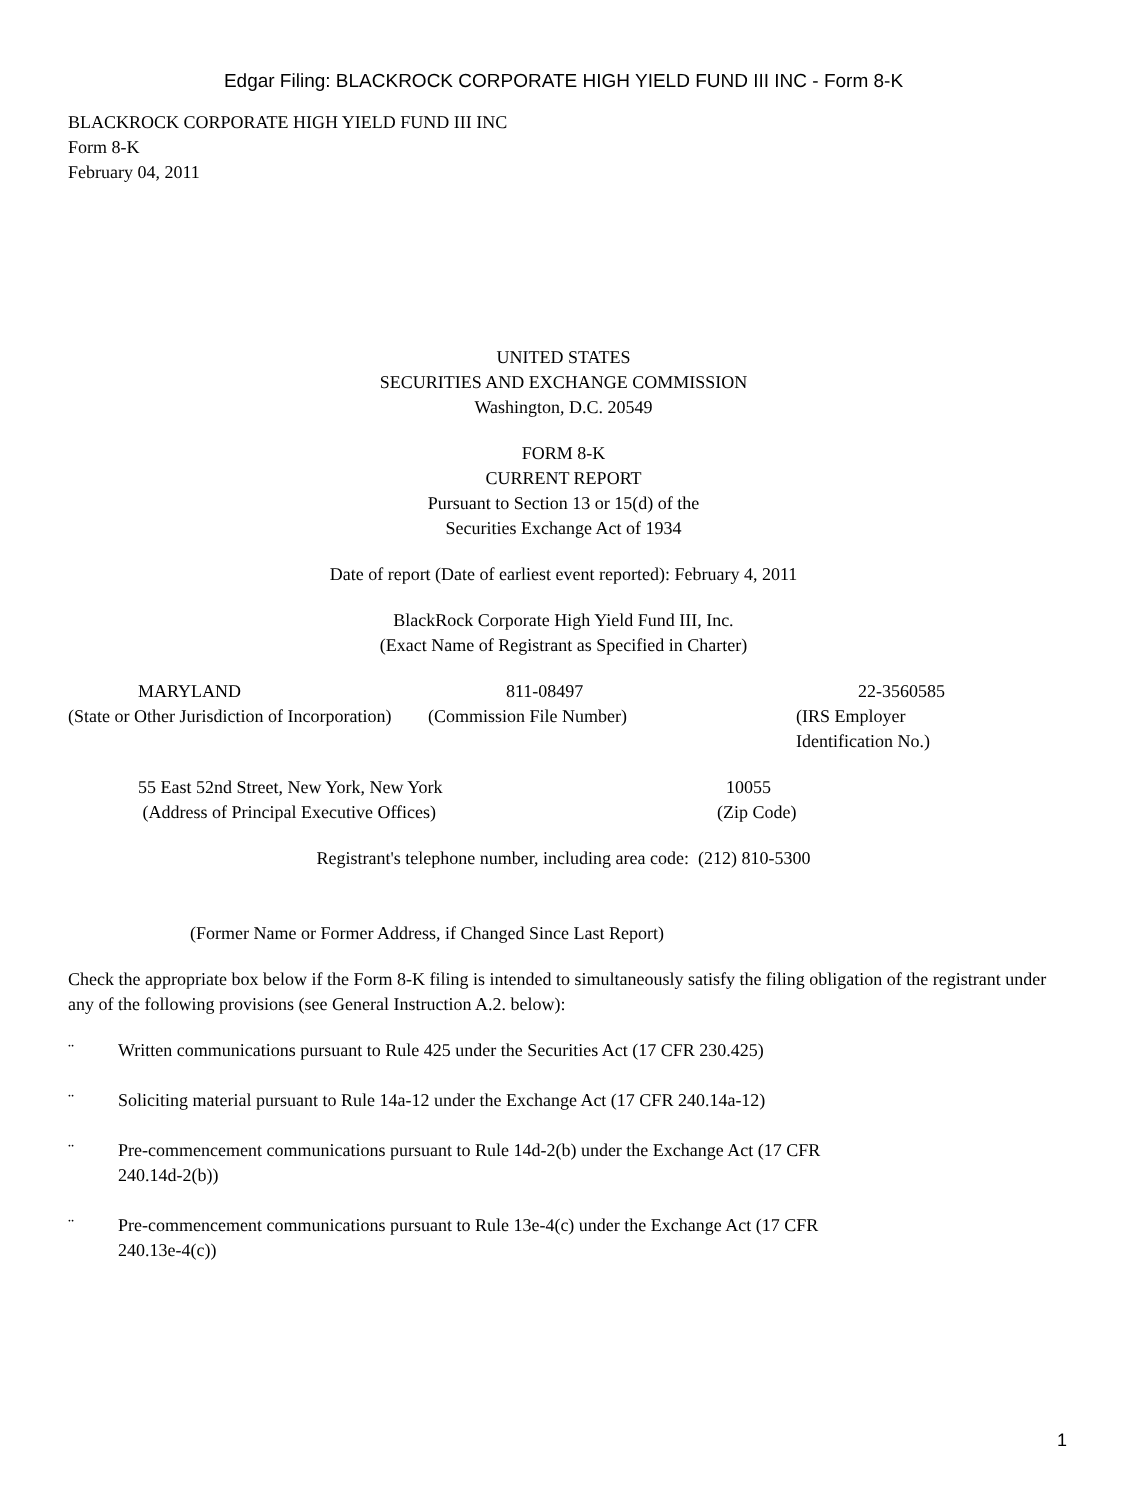Edgar Filing: BLACKROCK CORPORATE HIGH YIELD FUND III INC - Form 8-K
BLACKROCK CORPORATE HIGH YIELD FUND III INC
Form 8-K
February 04, 2011
UNITED STATES
SECURITIES AND EXCHANGE COMMISSION
Washington, D.C. 20549
FORM 8-K
CURRENT REPORT
Pursuant to Section 13 or 15(d) of the
Securities Exchange Act of 1934
Date of report (Date of earliest event reported): February 4, 2011
BlackRock Corporate High Yield Fund III, Inc.
(Exact Name of Registrant as Specified in Charter)
| MARYLAND | 811-08497 | 22-3560585 |
| (State or Other Jurisdiction of Incorporation) | (Commission File Number) | (IRS Employer Identification No.) |
| 55 East 52nd Street, New York, New York (Address of Principal Executive Offices) | 10055 (Zip Code) |
Registrant's telephone number, including area code: (212) 810-5300
(Former Name or Former Address, if Changed Since Last Report)
Check the appropriate box below if the Form 8-K filing is intended to simultaneously satisfy the filing obligation of the registrant under any of the following provisions (see General Instruction A.2. below):
¨ Written communications pursuant to Rule 425 under the Securities Act (17 CFR 230.425)
¨ Soliciting material pursuant to Rule 14a-12 under the Exchange Act (17 CFR 240.14a-12)
¨ Pre-commencement communications pursuant to Rule 14d-2(b) under the Exchange Act (17 CFR 240.14d-2(b))
¨ Pre-commencement communications pursuant to Rule 13e-4(c) under the Exchange Act (17 CFR 240.13e-4(c))
1